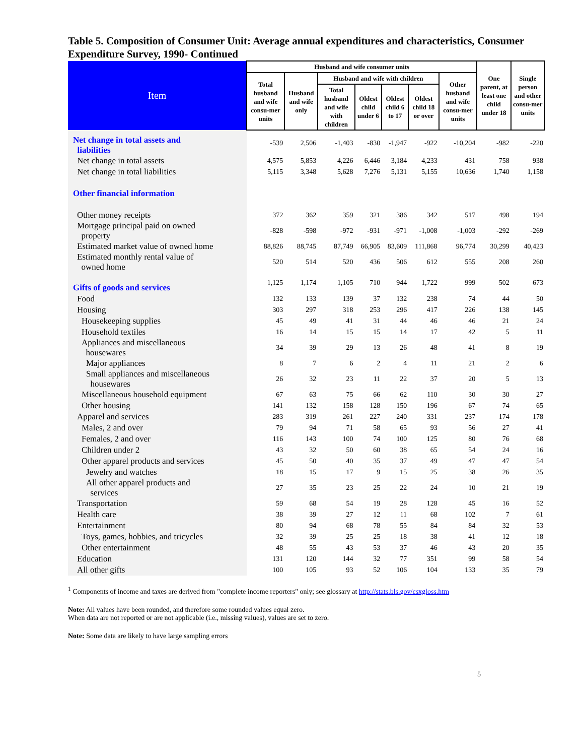Table 5. Composition of Consumer Unit: Average annual expenditures and characteristics, Consumer Expenditure Survey, 1990- Continued
| Item | Husband and wife consumer units | | | | | | | One parent, at least one child under 18 | Single person and other consu-mer units |
| --- | --- | --- | --- | --- | --- | --- | --- | --- | --- |
| | Total husband and wife consu-mer units | Husband and wife only | Husband and wife with children | | | | Other husband and wife consu-mer units | | |
| | | | Total husband and wife with children | Oldest child under 6 | Oldest child 6 to 17 | Oldest child 18 or over | | | |
| Net change in total assets and liabilities | -539 | 2,506 | -1,403 | -830 | -1,947 | -922 | -10,204 | -982 | -220 |
| Net change in total assets | 4,575 | 5,853 | 4,226 | 6,446 | 3,184 | 4,233 | 431 | 758 | 938 |
| Net change in total liabilities | 5,115 | 3,348 | 5,628 | 7,276 | 5,131 | 5,155 | 10,636 | 1,740 | 1,158 |
| Other financial information | | | | | | | | | |
| Other money receipts | 372 | 362 | 359 | 321 | 386 | 342 | 517 | 498 | 194 |
| Mortgage principal paid on owned property | -828 | -598 | -972 | -931 | -971 | -1,008 | -1,003 | -292 | -269 |
| Estimated market value of owned home | 88,826 | 88,745 | 87,749 | 66,905 | 83,609 | 111,868 | 96,774 | 30,299 | 40,423 |
| Estimated monthly rental value of owned home | 520 | 514 | 520 | 436 | 506 | 612 | 555 | 208 | 260 |
| Gifts of goods and services | 1,125 | 1,174 | 1,105 | 710 | 944 | 1,722 | 999 | 502 | 673 |
| Food | 132 | 133 | 139 | 37 | 132 | 238 | 74 | 44 | 50 |
| Housing | 303 | 297 | 318 | 253 | 296 | 417 | 226 | 138 | 145 |
| Housekeeping supplies | 45 | 49 | 41 | 31 | 44 | 46 | 46 | 21 | 24 |
| Household textiles | 16 | 14 | 15 | 15 | 14 | 17 | 42 | 5 | 11 |
| Appliances and miscellaneous housewares | 34 | 39 | 29 | 13 | 26 | 48 | 41 | 8 | 19 |
| Major appliances | 8 | 7 | 6 | 2 | 4 | 11 | 21 | 2 | 6 |
| Small appliances and miscellaneous housewares | 26 | 32 | 23 | 11 | 22 | 37 | 20 | 5 | 13 |
| Miscellaneous household equipment | 67 | 63 | 75 | 66 | 62 | 110 | 30 | 30 | 27 |
| Other housing | 141 | 132 | 158 | 128 | 150 | 196 | 67 | 74 | 65 |
| Apparel and services | 283 | 319 | 261 | 227 | 240 | 331 | 237 | 174 | 178 |
| Males, 2 and over | 79 | 94 | 71 | 58 | 65 | 93 | 56 | 27 | 41 |
| Females, 2 and over | 116 | 143 | 100 | 74 | 100 | 125 | 80 | 76 | 68 |
| Children under 2 | 43 | 32 | 50 | 60 | 38 | 65 | 54 | 24 | 16 |
| Other apparel products and services | 45 | 50 | 40 | 35 | 37 | 49 | 47 | 47 | 54 |
| Jewelry and watches | 18 | 15 | 17 | 9 | 15 | 25 | 38 | 26 | 35 |
| All other apparel products and services | 27 | 35 | 23 | 25 | 22 | 24 | 10 | 21 | 19 |
| Transportation | 59 | 68 | 54 | 19 | 28 | 128 | 45 | 16 | 52 |
| Health care | 38 | 39 | 27 | 12 | 11 | 68 | 102 | 7 | 61 |
| Entertainment | 80 | 94 | 68 | 78 | 55 | 84 | 84 | 32 | 53 |
| Toys, games, hobbies, and tricycles | 32 | 39 | 25 | 25 | 18 | 38 | 41 | 12 | 18 |
| Other entertainment | 48 | 55 | 43 | 53 | 37 | 46 | 43 | 20 | 35 |
| Education | 131 | 120 | 144 | 32 | 77 | 351 | 99 | 58 | 54 |
| All other gifts | 100 | 105 | 93 | 52 | 106 | 104 | 133 | 35 | 79 |
<sup>1</sup> Components of income and taxes are derived from "complete income reporters" only; see glossary at http://stats.bls.gov/csxgloss.htm
Note: All values have been rounded, and therefore some rounded values equal zero.
When data are not reported or are not applicable (i.e., missing values), values are set to zero.
Note: Some data are likely to have large sampling errors
5